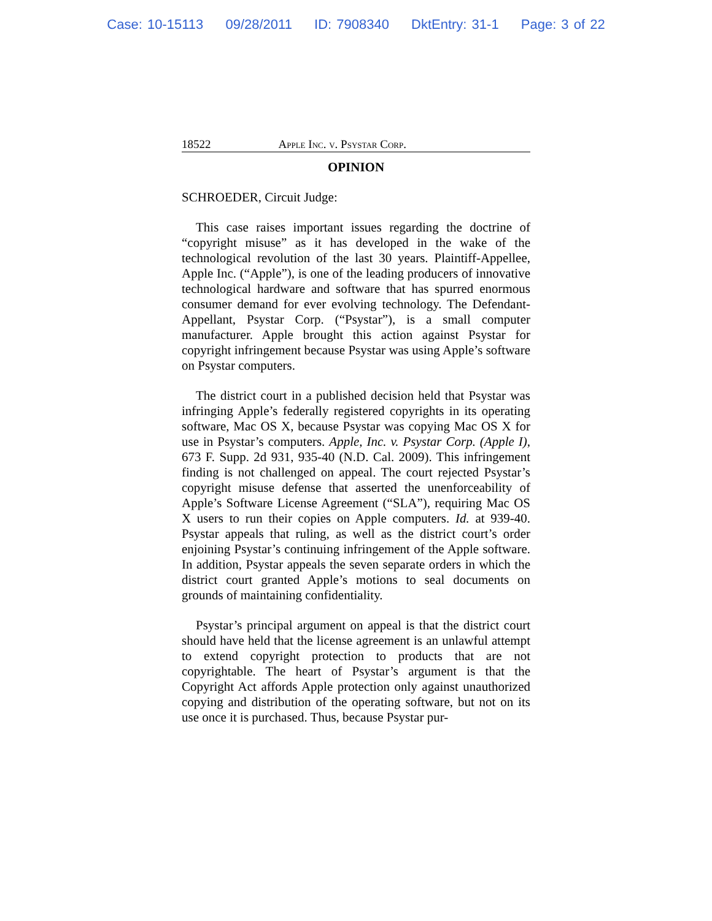Case: 10-15113 09/28/2011 ID: 7908340 DktEntry: 31-1 Page: 3 of 22
18522 Apple Inc. v. Psystar Corp.
OPINION
SCHROEDER, Circuit Judge:
This case raises important issues regarding the doctrine of “copyright misuse” as it has developed in the wake of the technological revolution of the last 30 years. Plaintiff-Appellee, Apple Inc. (“Apple”), is one of the leading producers of innovative technological hardware and software that has spurred enormous consumer demand for ever evolving technology. The Defendant-Appellant, Psystar Corp. (“Psystar”), is a small computer manufacturer. Apple brought this action against Psystar for copyright infringement because Psystar was using Apple’s software on Psystar computers.
The district court in a published decision held that Psystar was infringing Apple’s federally registered copyrights in its operating software, Mac OS X, because Psystar was copying Mac OS X for use in Psystar’s computers. Apple, Inc. v. Psystar Corp. (Apple I), 673 F. Supp. 2d 931, 935-40 (N.D. Cal. 2009). This infringement finding is not challenged on appeal. The court rejected Psystar’s copyright misuse defense that asserted the unenforceability of Apple’s Software License Agreement (“SLA”), requiring Mac OS X users to run their copies on Apple computers. Id. at 939-40. Psystar appeals that ruling, as well as the district court’s order enjoining Psystar’s continuing infringement of the Apple software. In addition, Psystar appeals the seven separate orders in which the district court granted Apple’s motions to seal documents on grounds of maintaining confidentiality.
Psystar’s principal argument on appeal is that the district court should have held that the license agreement is an unlawful attempt to extend copyright protection to products that are not copyrightable. The heart of Psystar’s argument is that the Copyright Act affords Apple protection only against unauthorized copying and distribution of the operating software, but not on its use once it is purchased. Thus, because Psystar pur-